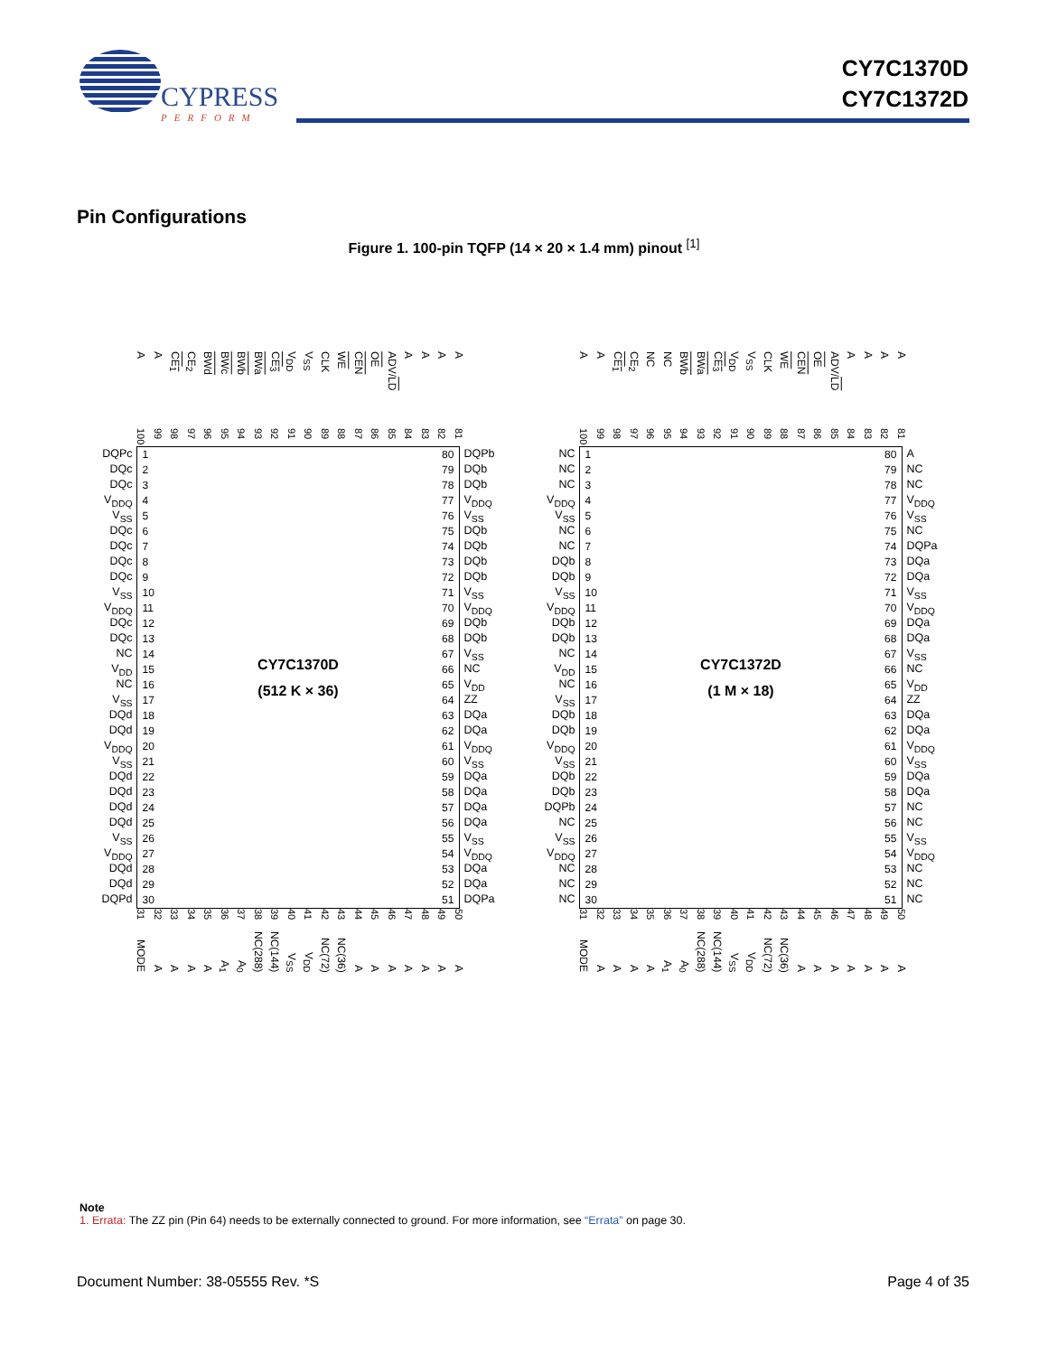CYPRESS
PERFORM
CY7C1370D
CY7C1372D
Pin Configurations
Figure 1. 100-pin TQFP (14 × 20 × 1.4 mm) pinout <sup>[1]</sup>
A
100
A
99
CE<sub>1</sub>
98
CE<sub>2</sub>
97
BWd
96
BWc
95
BWb
94
BWa
93
CE<sub>3</sub>
92
V<sub>DD</sub>
91
V<sub>SS</sub>
90
CLK
89
WE
88
CEN
87
OE
86
ADV/LD
85
A
84
A
83
A
82
A
81
DQPc
DQc
DQc
V<sub>DDQ</sub>
V<sub>SS</sub>
DQc
DQc
DQc
DQc
V<sub>SS</sub>
V<sub>DDQ</sub>
DQc
DQc
NC
V<sub>DD</sub>
NC
V<sub>SS</sub>
DQd
DQd
V<sub>DDQ</sub>
V<sub>SS</sub>
DQd
DQd
DQd
DQd
V<sub>SS</sub>
V<sub>DDQ</sub>
DQd
DQd
DQPd
1
2
3
4
5
6
7
8
9
10
11
12
13
14
15
16
17
18
19
20
21
22
23
24
25
26
27
28
29
30
CY7C1370D
(512 K × 36)
80
79
78
77
76
75
74
73
72
71
70
69
68
67
66
65
64
63
62
61
60
59
58
57
56
55
54
53
52
51
DQPb
DQb
DQb
V<sub>DDQ</sub>
V<sub>SS</sub>
DQb
DQb
DQb
DQb
V<sub>SS</sub>
V<sub>DDQ</sub>
DQb
DQb
V<sub>SS</sub>
NC
V<sub>DD</sub>
ZZ
DQa
DQa
V<sub>DDQ</sub>
V<sub>SS</sub>
DQa
DQa
DQa
DQa
V<sub>SS</sub>
V<sub>DDQ</sub>
DQa
DQa
DQPa
31
MODE
32
A
33
A
34
A
35
A
36
A<sub>1</sub>
37
A<sub>0</sub>
38
NC(288)
39
NC(144)
40
V<sub>SS</sub>
41
V<sub>DD</sub>
42
NC(72)
43
NC(36)
44
A
45
A
46
A
47
A
48
A
49
A
50
A
A
100
A
99
CE<sub>1</sub>
98
CE<sub>2</sub>
97
NC
96
NC
95
BWb
94
BWa
93
CE<sub>3</sub>
92
V<sub>DD</sub>
91
V<sub>SS</sub>
90
CLK
89
WE
88
CEN
87
OE
86
ADV/LD
85
A
84
A
83
A
82
A
81
NC
NC
NC
V<sub>DDQ</sub>
V<sub>SS</sub>
NC
NC
DQb
DQb
V<sub>SS</sub>
V<sub>DDQ</sub>
DQb
DQb
NC
V<sub>DD</sub>
NC
V<sub>SS</sub>
DQb
DQb
V<sub>DDQ</sub>
V<sub>SS</sub>
DQb
DQb
DQPb
NC
V<sub>SS</sub>
V<sub>DDQ</sub>
NC
NC
NC
1
2
3
4
5
6
7
8
9
10
11
12
13
14
15
16
17
18
19
20
21
22
23
24
25
26
27
28
29
30
CY7C1372D
(1 M × 18)
80
79
78
77
76
75
74
73
72
71
70
69
68
67
66
65
64
63
62
61
60
59
58
57
56
55
54
53
52
51
A
NC
NC
V<sub>DDQ</sub>
V<sub>SS</sub>
NC
DQPa
DQa
DQa
V<sub>SS</sub>
V<sub>DDQ</sub>
DQa
DQa
V<sub>SS</sub>
NC
V<sub>DD</sub>
ZZ
DQa
DQa
V<sub>DDQ</sub>
V<sub>SS</sub>
DQa
DQa
NC
NC
V<sub>SS</sub>
V<sub>DDQ</sub>
NC
NC
NC
31
MODE
32
A
33
A
34
A
35
A
36
A<sub>1</sub>
37
A<sub>0</sub>
38
NC(288)
39
NC(144)
40
V<sub>SS</sub>
41
V<sub>DD</sub>
42
NC(72)
43
NC(36)
44
A
45
A
46
A
47
A
48
A
49
A
50
A
Note
1. Errata: The ZZ pin (Pin 64) needs to be externally connected to ground. For more information, see “Errata” on page 30.
Document Number: 38-05555 Rev. *S Page 4 of 35